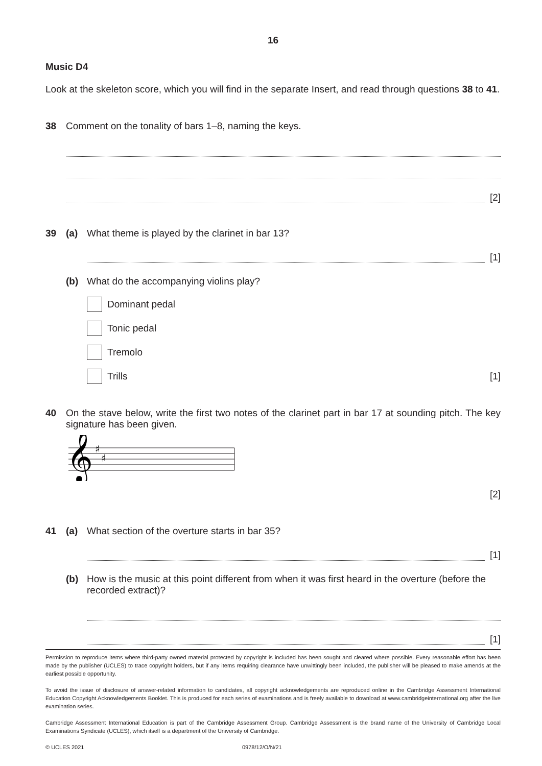16
Music D4
Look at the skeleton score, which you will find in the separate Insert, and read through questions 38 to 41.
38 Comment on the tonality of bars 1–8, naming the keys.
[2]
39 (a) What theme is played by the clarinet in bar 13?
[1]
(b) What do the accompanying violins play?
Dominant pedal
Tonic pedal
Tremolo
Trills [1]
40 On the stave below, write the first two notes of the clarinet part in bar 17 at sounding pitch. The key signature has been given.
𝄞
♯
♯
[2]
41 (a) What section of the overture starts in bar 35?
[1]
(b) How is the music at this point different from when it was first heard in the overture (before the recorded extract)?
[1]
Permission to reproduce items where third-party owned material protected by copyright is included has been sought and cleared where possible. Every reasonable effort has been made by the publisher (UCLES) to trace copyright holders, but if any items requiring clearance have unwittingly been included, the publisher will be pleased to make amends at the earliest possible opportunity.
To avoid the issue of disclosure of answer-related information to candidates, all copyright acknowledgements are reproduced online in the Cambridge Assessment International Education Copyright Acknowledgements Booklet. This is produced for each series of examinations and is freely available to download at www.cambridgeinternational.org after the live examination series.
Cambridge Assessment International Education is part of the Cambridge Assessment Group. Cambridge Assessment is the brand name of the University of Cambridge Local Examinations Syndicate (UCLES), which itself is a department of the University of Cambridge.
© UCLES 2021 0978/12/O/N/21